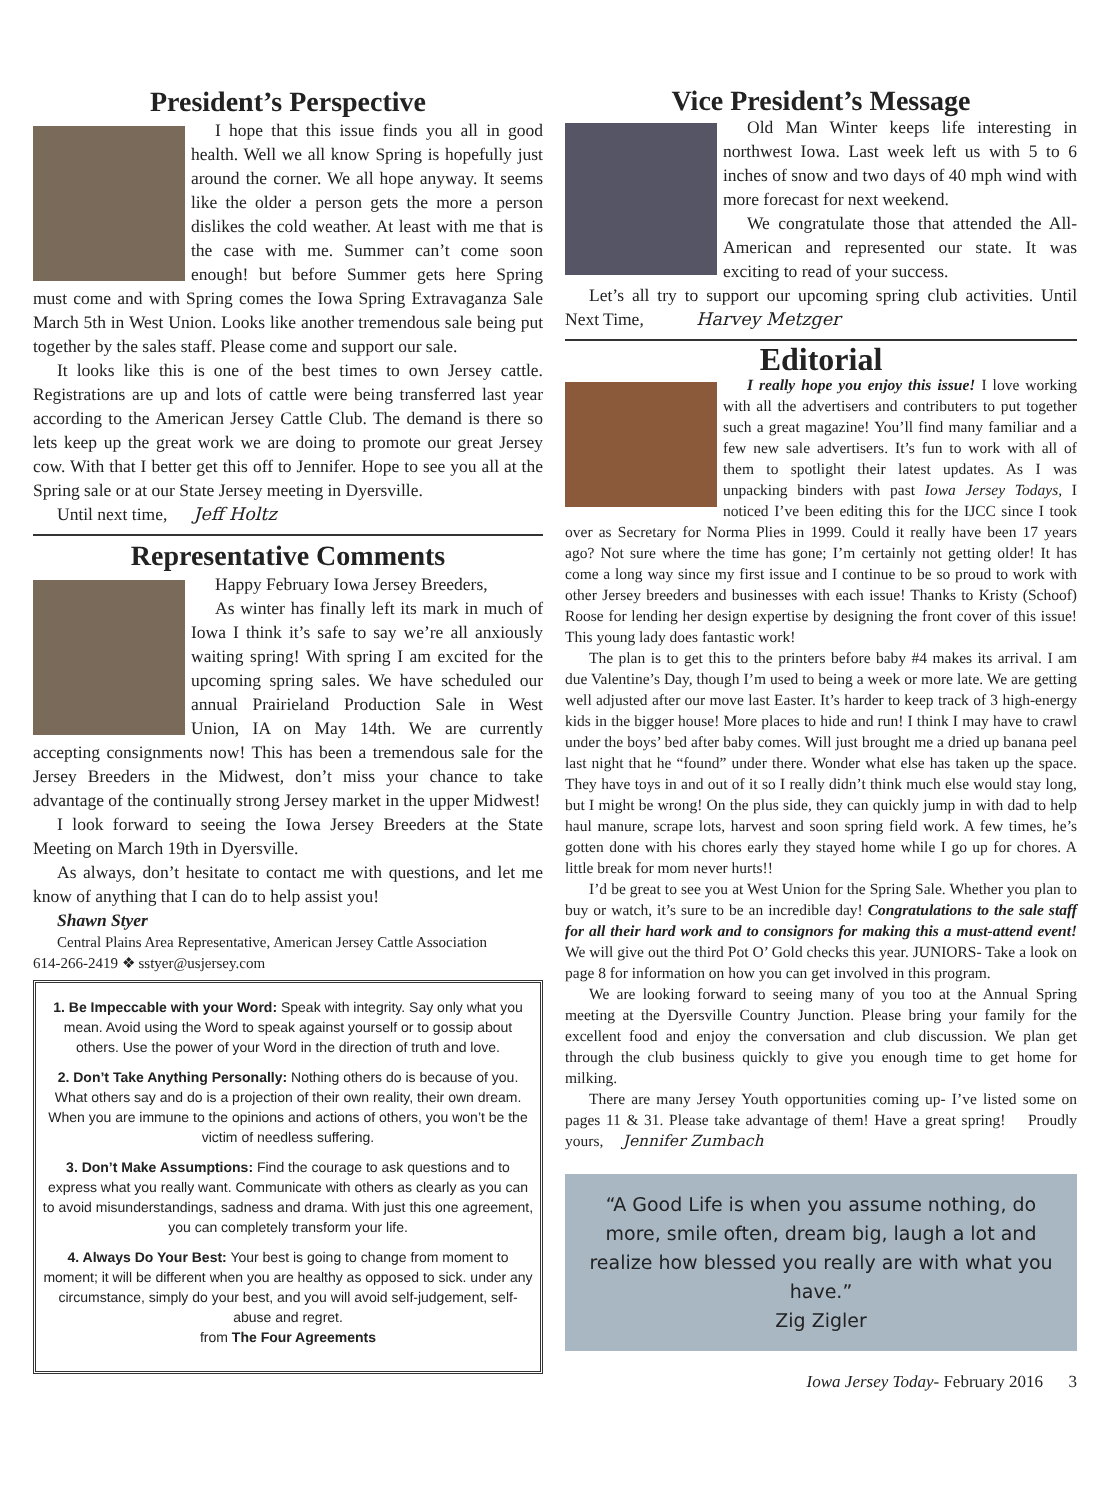President’s Perspective
I hope that this issue finds you all in good health. Well we all know Spring is hopefully just around the corner. We all hope anyway. It seems like the older a person gets the more a person dislikes the cold weather. At least with me that is the case with me. Summer can’t come soon enough! but before Summer gets here Spring must come and with Spring comes the Iowa Spring Extravaganza Sale March 5th in West Union. Looks like another tremendous sale being put together by the sales staff. Please come and support our sale.
It looks like this is one of the best times to own Jersey cattle. Registrations are up and lots of cattle were being transferred last year according to the American Jersey Cattle Club. The demand is there so lets keep up the great work we are doing to promote our great Jersey cow. With that I better get this off to Jennifer. Hope to see you all at the Spring sale or at our State Jersey meeting in Dyersville.
Until next time, Jeff Holtz
Representative Comments
Happy February Iowa Jersey Breeders,
As winter has finally left its mark in much of Iowa I think it’s safe to say we’re all anxiously waiting spring! With spring I am excited for the upcoming spring sales. We have scheduled our annual Prairieland Production Sale in West Union, IA on May 14th. We are currently accepting consignments now! This has been a tremendous sale for the Jersey Breeders in the Midwest, don’t miss your chance to take advantage of the continually strong Jersey market in the upper Midwest!
I look forward to seeing the Iowa Jersey Breeders at the State Meeting on March 19th in Dyersville.
As always, don’t hesitate to contact me with questions, and let me know of anything that I can do to help assist you!
Shawn Styer
Central Plains Area Representative, American Jersey Cattle Association
614-266-2419 ❖ sstyer@usjersey.com
1. Be Impeccable with your Word: Speak with integrity. Say only what you mean. Avoid using the Word to speak against yourself or to gossip about others. Use the power of your Word in the direction of truth and love.
2. Don’t Take Anything Personally: Nothing others do is because of you. What others say and do is a projection of their own reality, their own dream. When you are immune to the opinions and actions of others, you won’t be the victim of needless suffering.
3. Don’t Make Assumptions: Find the courage to ask questions and to express what you really want. Communicate with others as clearly as you can to avoid misunderstandings, sadness and drama. With just this one agreement, you can completely transform your life.
4. Always Do Your Best: Your best is going to change from moment to moment; it will be different when you are healthy as opposed to sick. under any circumstance, simply do your best, and you will avoid self-judgement, self-abuse and regret.
from The Four Agreements
Vice President’s Message
Old Man Winter keeps life interesting in northwest Iowa. Last week left us with 5 to 6 inches of snow and two days of 40 mph wind with more forecast for next weekend.
We congratulate those that attended the All-American and represented our state. It was exciting to read of your success.
Let’s all try to support our upcoming spring club activities. Until Next Time, Harvey Metzger
Editorial
I really hope you enjoy this issue! I love working with all the advertisers and contributers to put together such a great magazine! You’ll find many familiar and a few new sale advertisers. It’s fun to work with all of them to spotlight their latest updates. As I was unpacking binders with past Iowa Jersey Todays, I noticed I’ve been editing this for the IJCC since I took over as Secretary for Norma Plies in 1999. Could it really have been 17 years ago? Not sure where the time has gone; I’m certainly not getting older! It has come a long way since my first issue and I continue to be so proud to work with other Jersey breeders and businesses with each issue! Thanks to Kristy (Schoof) Roose for lending her design expertise by designing the front cover of this issue! This young lady does fantastic work!
The plan is to get this to the printers before baby #4 makes its arrival. I am due Valentine’s Day, though I’m used to being a week or more late. We are getting well adjusted after our move last Easter. It’s harder to keep track of 3 high-energy kids in the bigger house! More places to hide and run! I think I may have to crawl under the boys’ bed after baby comes. Will just brought me a dried up banana peel last night that he “found” under there. Wonder what else has taken up the space. They have toys in and out of it so I really didn’t think much else would stay long, but I might be wrong! On the plus side, they can quickly jump in with dad to help haul manure, scrape lots, harvest and soon spring field work. A few times, he’s gotten done with his chores early they stayed home while I go up for chores. A little break for mom never hurts!!
I’d be great to see you at West Union for the Spring Sale. Whether you plan to buy or watch, it’s sure to be an incredible day! Congratulations to the sale staff for all their hard work and to consignors for making this a must-attend event! We will give out the third Pot O’ Gold checks this year. JUNIORS- Take a look on page 8 for information on how you can get involved in this program.
We are looking forward to seeing many of you too at the Annual Spring meeting at the Dyersville Country Junction. Please bring your family for the excellent food and enjoy the conversation and club discussion. We plan get through the club business quickly to give you enough time to get home for milking.
There are many Jersey Youth opportunities coming up- I’ve listed some on pages 11 & 31. Please take advantage of them! Have a great spring! Proudly yours, Jennifer Zumbach
“A Good Life is when you assume nothing, do more, smile often, dream big, laugh a lot and realize how blessed you really are with what you have.”
Zig Zigler
Iowa Jersey Today- February 2016 3